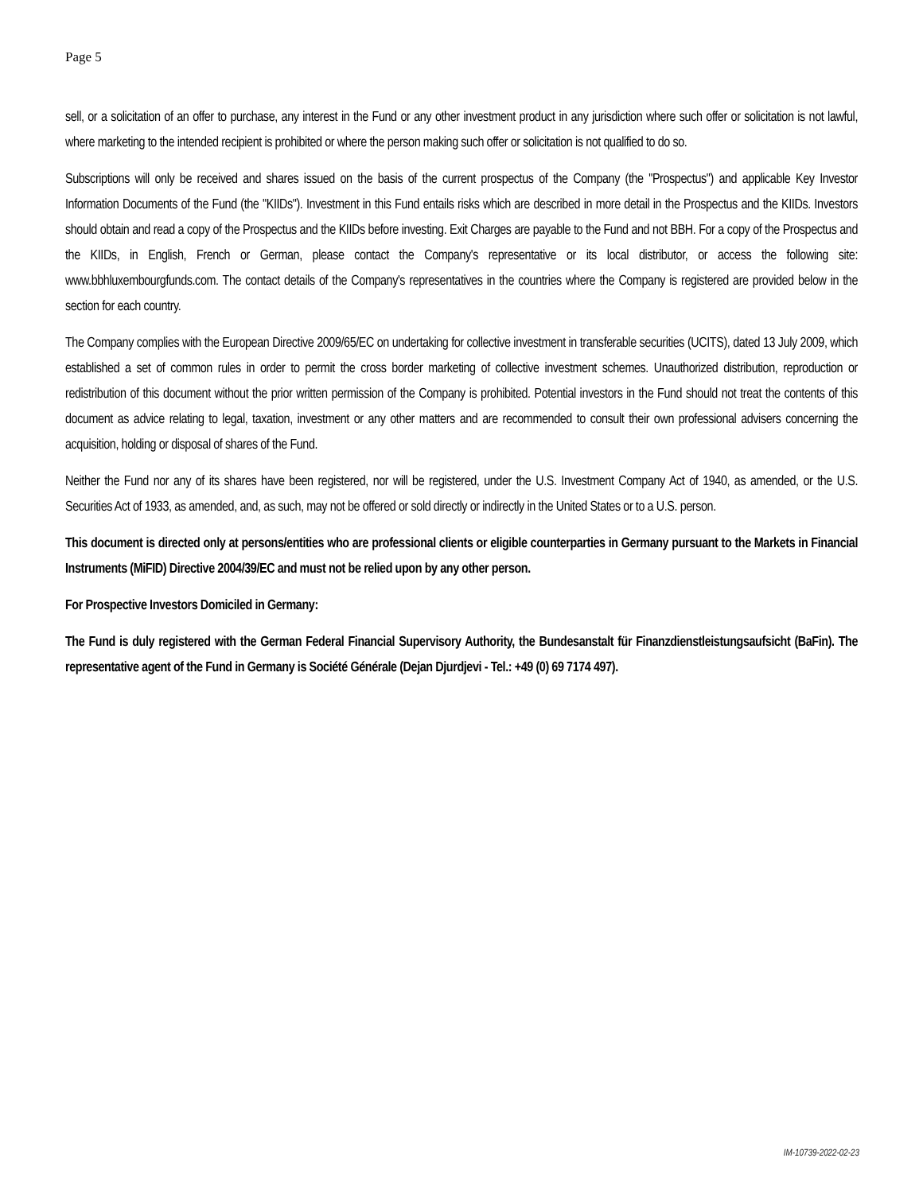Page 5
sell, or a solicitation of an offer to purchase, any interest in the Fund or any other investment product in any jurisdiction where such offer or solicitation is not lawful, where marketing to the intended recipient is prohibited or where the person making such offer or solicitation is not qualified to do so.
Subscriptions will only be received and shares issued on the basis of the current prospectus of the Company (the "Prospectus") and applicable Key Investor Information Documents of the Fund (the "KIIDs"). Investment in this Fund entails risks which are described in more detail in the Prospectus and the KIIDs. Investors should obtain and read a copy of the Prospectus and the KIIDs before investing. Exit Charges are payable to the Fund and not BBH. For a copy of the Prospectus and the KIIDs, in English, French or German, please contact the Company's representative or its local distributor, or access the following site: www.bbhluxembourgfunds.com. The contact details of the Company's representatives in the countries where the Company is registered are provided below in the section for each country.
The Company complies with the European Directive 2009/65/EC on undertaking for collective investment in transferable securities (UCITS), dated 13 July 2009, which established a set of common rules in order to permit the cross border marketing of collective investment schemes. Unauthorized distribution, reproduction or redistribution of this document without the prior written permission of the Company is prohibited. Potential investors in the Fund should not treat the contents of this document as advice relating to legal, taxation, investment or any other matters and are recommended to consult their own professional advisers concerning the acquisition, holding or disposal of shares of the Fund.
Neither the Fund nor any of its shares have been registered, nor will be registered, under the U.S. Investment Company Act of 1940, as amended, or the U.S. Securities Act of 1933, as amended, and, as such, may not be offered or sold directly or indirectly in the United States or to a U.S. person.
This document is directed only at persons/entities who are professional clients or eligible counterparties in Germany pursuant to the Markets in Financial Instruments (MiFID) Directive 2004/39/EC and must not be relied upon by any other person.
For Prospective Investors Domiciled in Germany:
The Fund is duly registered with the German Federal Financial Supervisory Authority, the Bundesanstalt für Finanzdienstleistungsaufsicht (BaFin). The representative agent of the Fund in Germany is Société Générale (Dejan Djurdjevi - Tel.: +49 (0) 69 7174 497).
IM-10739-2022-02-23